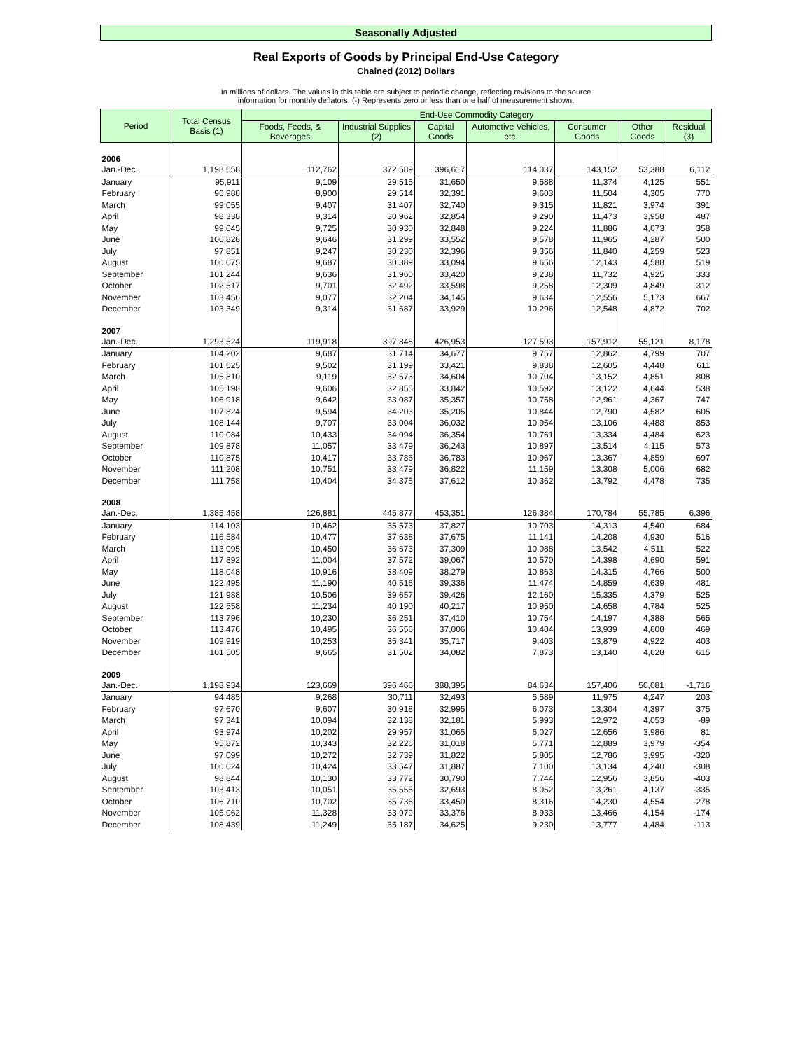Seasonally Adjusted
Real Exports of Goods by Principal End-Use Category
Chained (2012) Dollars
In millions of dollars. The values in this table are subject to periodic change, reflecting revisions to the source
information for monthly deflators. (-) Represents zero or less than one half of measurement shown.
| Period | Total Census Basis (1) | End-Use Commodity Category | | | | | | |
| --- | --- | --- | --- | --- | --- | --- | --- | --- |
| | | Foods, Feeds, & Beverages | Industrial Supplies (2) | Capital Goods | Automotive Vehicles, etc. | Consumer Goods | Other Goods | Residual (3) |
| 2006 | | | | | | | | |
| Jan.-Dec. | 1,198,658 | 112,762 | 372,589 | 396,617 | 114,037 | 143,152 | 53,388 | 6,112 |
| January | 95,911 | 9,109 | 29,515 | 31,650 | 9,588 | 11,374 | 4,125 | 551 |
| February | 96,988 | 8,900 | 29,514 | 32,391 | 9,603 | 11,504 | 4,305 | 770 |
| March | 99,055 | 9,407 | 31,407 | 32,740 | 9,315 | 11,821 | 3,974 | 391 |
| April | 98,338 | 9,314 | 30,962 | 32,854 | 9,290 | 11,473 | 3,958 | 487 |
| May | 99,045 | 9,725 | 30,930 | 32,848 | 9,224 | 11,886 | 4,073 | 358 |
| June | 100,828 | 9,646 | 31,299 | 33,552 | 9,578 | 11,965 | 4,287 | 500 |
| July | 97,851 | 9,247 | 30,230 | 32,396 | 9,356 | 11,840 | 4,259 | 523 |
| August | 100,075 | 9,687 | 30,389 | 33,094 | 9,656 | 12,143 | 4,588 | 519 |
| September | 101,244 | 9,636 | 31,960 | 33,420 | 9,238 | 11,732 | 4,925 | 333 |
| October | 102,517 | 9,701 | 32,492 | 33,598 | 9,258 | 12,309 | 4,849 | 312 |
| November | 103,456 | 9,077 | 32,204 | 34,145 | 9,634 | 12,556 | 5,173 | 667 |
| December | 103,349 | 9,314 | 31,687 | 33,929 | 10,296 | 12,548 | 4,872 | 702 |
| 2007 | | | | | | | | |
| Jan.-Dec. | 1,293,524 | 119,918 | 397,848 | 426,953 | 127,593 | 157,912 | 55,121 | 8,178 |
| January | 104,202 | 9,687 | 31,714 | 34,677 | 9,757 | 12,862 | 4,799 | 707 |
| February | 101,625 | 9,502 | 31,199 | 33,421 | 9,838 | 12,605 | 4,448 | 611 |
| March | 105,810 | 9,119 | 32,573 | 34,604 | 10,704 | 13,152 | 4,851 | 808 |
| April | 105,198 | 9,606 | 32,855 | 33,842 | 10,592 | 13,122 | 4,644 | 538 |
| May | 106,918 | 9,642 | 33,087 | 35,357 | 10,758 | 12,961 | 4,367 | 747 |
| June | 107,824 | 9,594 | 34,203 | 35,205 | 10,844 | 12,790 | 4,582 | 605 |
| July | 108,144 | 9,707 | 33,004 | 36,032 | 10,954 | 13,106 | 4,488 | 853 |
| August | 110,084 | 10,433 | 34,094 | 36,354 | 10,761 | 13,334 | 4,484 | 623 |
| September | 109,878 | 11,057 | 33,479 | 36,243 | 10,897 | 13,514 | 4,115 | 573 |
| October | 110,875 | 10,417 | 33,786 | 36,783 | 10,967 | 13,367 | 4,859 | 697 |
| November | 111,208 | 10,751 | 33,479 | 36,822 | 11,159 | 13,308 | 5,006 | 682 |
| December | 111,758 | 10,404 | 34,375 | 37,612 | 10,362 | 13,792 | 4,478 | 735 |
| 2008 | | | | | | | | |
| Jan.-Dec. | 1,385,458 | 126,881 | 445,877 | 453,351 | 126,384 | 170,784 | 55,785 | 6,396 |
| January | 114,103 | 10,462 | 35,573 | 37,827 | 10,703 | 14,313 | 4,540 | 684 |
| February | 116,584 | 10,477 | 37,638 | 37,675 | 11,141 | 14,208 | 4,930 | 516 |
| March | 113,095 | 10,450 | 36,673 | 37,309 | 10,088 | 13,542 | 4,511 | 522 |
| April | 117,892 | 11,004 | 37,572 | 39,067 | 10,570 | 14,398 | 4,690 | 591 |
| May | 118,048 | 10,916 | 38,409 | 38,279 | 10,863 | 14,315 | 4,766 | 500 |
| June | 122,495 | 11,190 | 40,516 | 39,336 | 11,474 | 14,859 | 4,639 | 481 |
| July | 121,988 | 10,506 | 39,657 | 39,426 | 12,160 | 15,335 | 4,379 | 525 |
| August | 122,558 | 11,234 | 40,190 | 40,217 | 10,950 | 14,658 | 4,784 | 525 |
| September | 113,796 | 10,230 | 36,251 | 37,410 | 10,754 | 14,197 | 4,388 | 565 |
| October | 113,476 | 10,495 | 36,556 | 37,006 | 10,404 | 13,939 | 4,608 | 469 |
| November | 109,919 | 10,253 | 35,341 | 35,717 | 9,403 | 13,879 | 4,922 | 403 |
| December | 101,505 | 9,665 | 31,502 | 34,082 | 7,873 | 13,140 | 4,628 | 615 |
| 2009 | | | | | | | | |
| Jan.-Dec. | 1,198,934 | 123,669 | 396,466 | 388,395 | 84,634 | 157,406 | 50,081 | -1,716 |
| January | 94,485 | 9,268 | 30,711 | 32,493 | 5,589 | 11,975 | 4,247 | 203 |
| February | 97,670 | 9,607 | 30,918 | 32,995 | 6,073 | 13,304 | 4,397 | 375 |
| March | 97,341 | 10,094 | 32,138 | 32,181 | 5,993 | 12,972 | 4,053 | -89 |
| April | 93,974 | 10,202 | 29,957 | 31,065 | 6,027 | 12,656 | 3,986 | 81 |
| May | 95,872 | 10,343 | 32,226 | 31,018 | 5,771 | 12,889 | 3,979 | -354 |
| June | 97,099 | 10,272 | 32,739 | 31,822 | 5,805 | 12,786 | 3,995 | -320 |
| July | 100,024 | 10,424 | 33,547 | 31,887 | 7,100 | 13,134 | 4,240 | -308 |
| August | 98,844 | 10,130 | 33,772 | 30,790 | 7,744 | 12,956 | 3,856 | -403 |
| September | 103,413 | 10,051 | 35,555 | 32,693 | 8,052 | 13,261 | 4,137 | -335 |
| October | 106,710 | 10,702 | 35,736 | 33,450 | 8,316 | 14,230 | 4,554 | -278 |
| November | 105,062 | 11,328 | 33,979 | 33,376 | 8,933 | 13,466 | 4,154 | -174 |
| December | 108,439 | 11,249 | 35,187 | 34,625 | 9,230 | 13,777 | 4,484 | -113 |